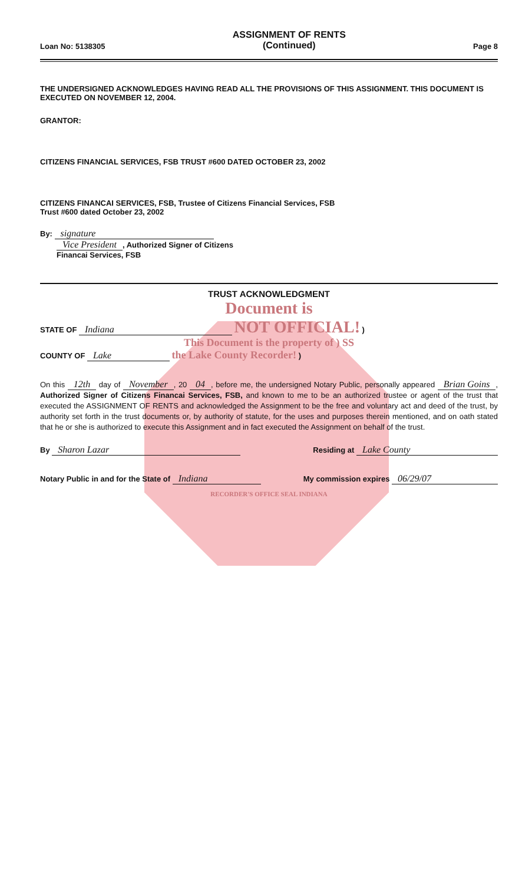Loan No: 5138305 ASSIGNMENT OF RENTS
(Continued) Page 8
THE UNDERSIGNED ACKNOWLEDGES HAVING READ ALL THE PROVISIONS OF THIS ASSIGNMENT. THIS DOCUMENT IS EXECUTED ON NOVEMBER 12, 2004.
GRANTOR:
CITIZENS FINANCIAL SERVICES, FSB TRUST #600 DATED OCTOBER 23, 2002
CITIZENS FINANCAI SERVICES, FSB, Trustee of Citizens Financial Services, FSB Trust #600 dated October 23, 2002
By: signature
Vice President, Authorized Signer of Citizens
Financai Services, FSB
TRUST ACKNOWLEDGMENT
Document is
STATE OF Indiana NOT OFFICIAL! )
This Document is the property of ) SS
COUNTY OF Lake the Lake County Recorder! )
On this 12th day of November, 20 04, before me, the undersigned Notary Public, personally appeared Brian Goins, Authorized Signer of Citizens Financai Services, FSB, and known to me to be an authorized trustee or agent of the trust that executed the ASSIGNMENT OF RENTS and acknowledged the Assignment to be the free and voluntary act and deed of the trust, by authority set forth in the trust documents or, by authority of statute, for the uses and purposes therein mentioned, and on oath stated that he or she is authorized to execute this Assignment and in fact executed the Assignment on behalf of the trust.
By Sharon Lazar Residing at Lake County
Notary Public in and for the State of Indiana My commission expires 06/29/07
RECORDER'S OFFICE SEAL INDIANA